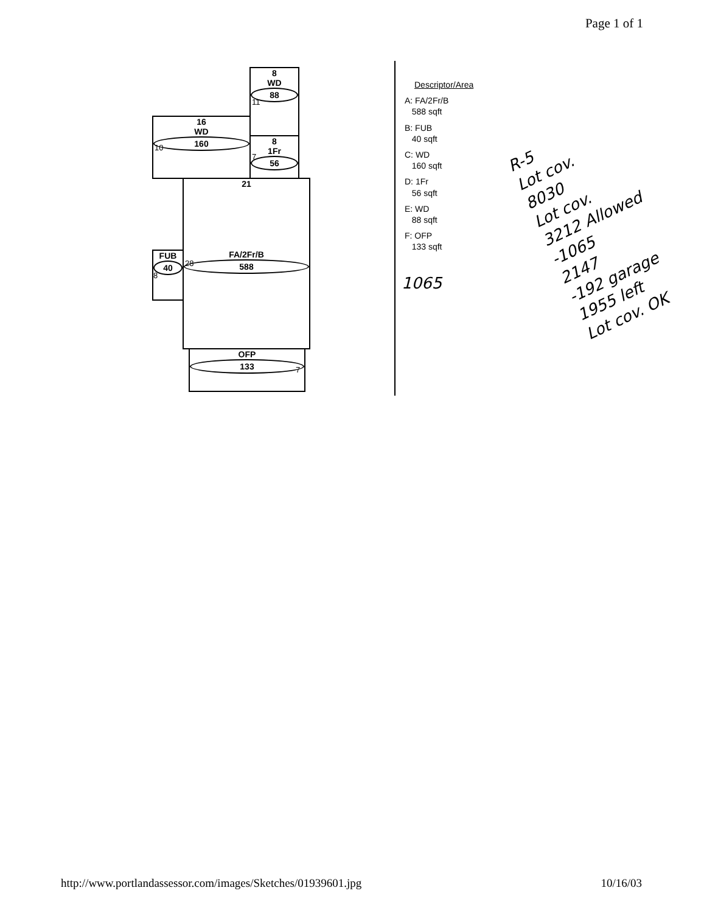Page 1 of 1
8
WD
88
16
WD
160
8
1Fr
56
21
FA/2Fr/B
588
FUB
40
OFP
133
11
10
7
28
7
8
Descriptor/Area
A: FA/2Fr/B
588 sqft
B: FUB
40 sqft
C: WD
160 sqft
D: 1Fr
56 sqft
E: WD
88 sqft
F: OFP
133 sqft
1065
R-5
Lot cov.
8030
Lot cov.
3212 Allowed
-1065
2147
-192 garage
1955 left
Lot cov. OK
http://www.portlandassessor.com/images/Sketches/01939601.jpg 10/16/03